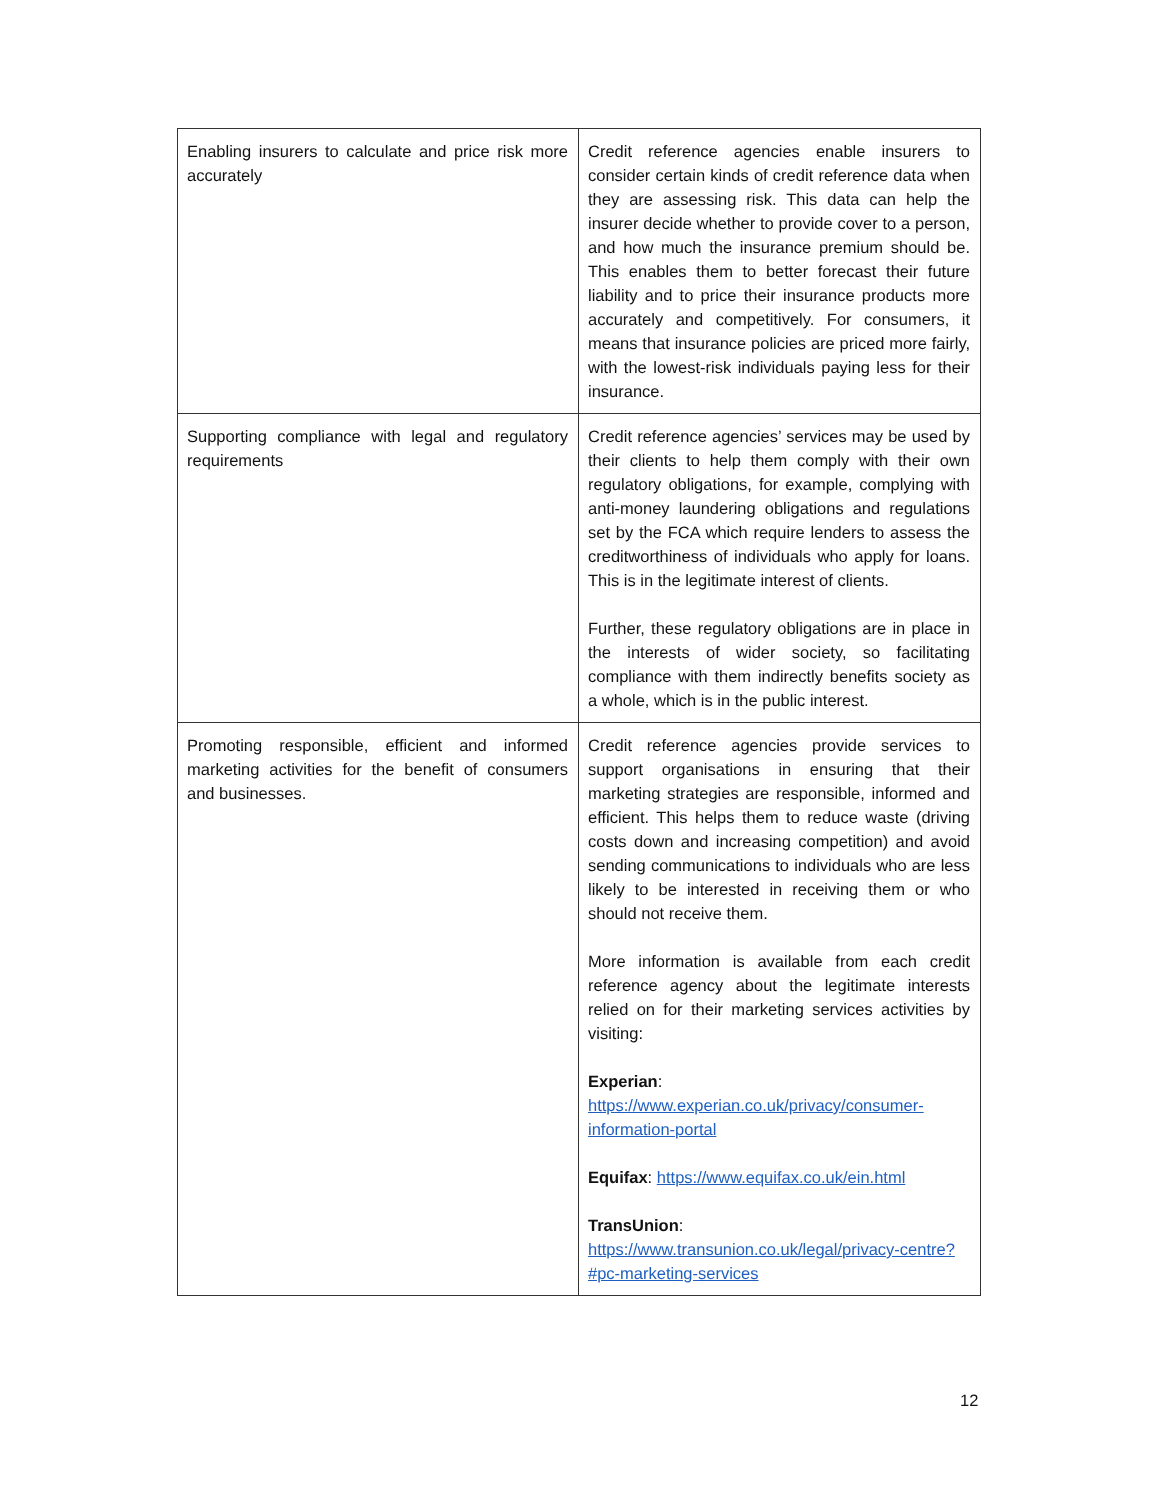| Enabling insurers to calculate and price risk more accurately | Credit reference agencies enable insurers to consider certain kinds of credit reference data when they are assessing risk. This data can help the insurer decide whether to provide cover to a person, and how much the insurance premium should be. This enables them to better forecast their future liability and to price their insurance products more accurately and competitively. For consumers, it means that insurance policies are priced more fairly, with the lowest-risk individuals paying less for their insurance. |
| Supporting compliance with legal and regulatory requirements | Credit reference agencies’ services may be used by their clients to help them comply with their own regulatory obligations, for example, complying with anti-money laundering obligations and regulations set by the FCA which require lenders to assess the creditworthiness of individuals who apply for loans. This is in the legitimate interest of clients. Further, these regulatory obligations are in place in the interests of wider society, so facilitating compliance with them indirectly benefits society as a whole, which is in the public interest. |
| Promoting responsible, efficient and informed marketing activities for the benefit of consumers and businesses. | Credit reference agencies provide services to support organisations in ensuring that their marketing strategies are responsible, informed and efficient. This helps them to reduce waste (driving costs down and increasing competition) and avoid sending communications to individuals who are less likely to be interested in receiving them or who should not receive them. More information is available from each credit reference agency about the legitimate interests relied on for their marketing services activities by visiting: Experian : https://www.experian.co.uk/privacy/consumer-information-portal Equifax : https://www.equifax.co.uk/ein.html TransUnion : https://www.transunion.co.uk/legal/privacy-centre?#pc-marketing-services |
12